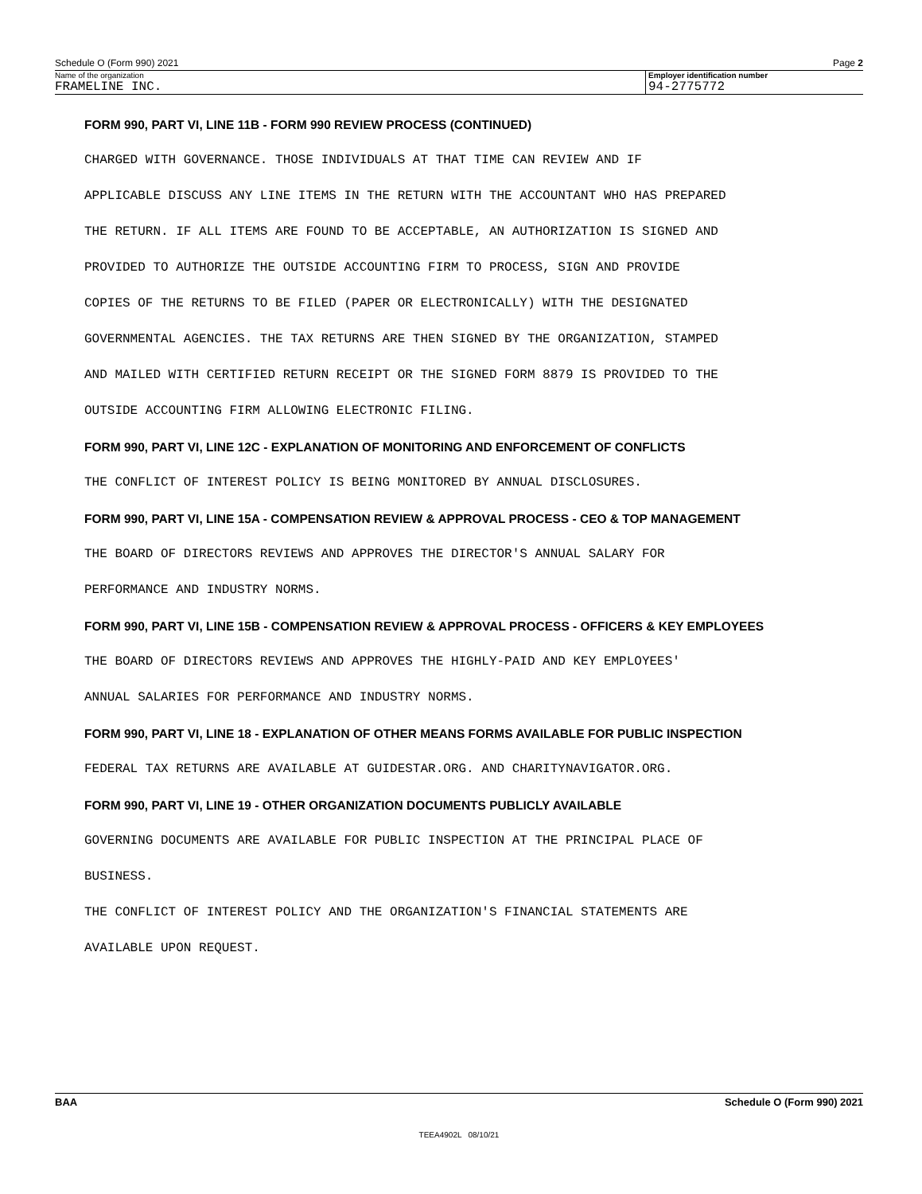Schedule O (Form 990) 2021 Page 2
Name of the organization
FRAMELINE INC.
Employer identification number
94-2775772
FORM 990, PART VI, LINE 11B - FORM 990 REVIEW PROCESS (CONTINUED)
CHARGED WITH GOVERNANCE. THOSE INDIVIDUALS AT THAT TIME CAN REVIEW AND IF
APPLICABLE DISCUSS ANY LINE ITEMS IN THE RETURN WITH THE ACCOUNTANT WHO HAS PREPARED
THE RETURN. IF ALL ITEMS ARE FOUND TO BE ACCEPTABLE, AN AUTHORIZATION IS SIGNED AND
PROVIDED TO AUTHORIZE THE OUTSIDE ACCOUNTING FIRM TO PROCESS, SIGN AND PROVIDE
COPIES OF THE RETURNS TO BE FILED (PAPER OR ELECTRONICALLY) WITH THE DESIGNATED
GOVERNMENTAL AGENCIES. THE TAX RETURNS ARE THEN SIGNED BY THE ORGANIZATION, STAMPED
AND MAILED WITH CERTIFIED RETURN RECEIPT OR THE SIGNED FORM 8879 IS PROVIDED TO THE
OUTSIDE ACCOUNTING FIRM ALLOWING ELECTRONIC FILING.
FORM 990, PART VI, LINE 12C - EXPLANATION OF MONITORING AND ENFORCEMENT OF CONFLICTS
THE CONFLICT OF INTEREST POLICY IS BEING MONITORED BY ANNUAL DISCLOSURES.
FORM 990, PART VI, LINE 15A - COMPENSATION REVIEW & APPROVAL PROCESS - CEO & TOP MANAGEMENT
THE BOARD OF DIRECTORS REVIEWS AND APPROVES THE DIRECTOR'S ANNUAL SALARY FOR
PERFORMANCE AND INDUSTRY NORMS.
FORM 990, PART VI, LINE 15B - COMPENSATION REVIEW & APPROVAL PROCESS - OFFICERS & KEY EMPLOYEES
THE BOARD OF DIRECTORS REVIEWS AND APPROVES THE HIGHLY-PAID AND KEY EMPLOYEES'
ANNUAL SALARIES FOR PERFORMANCE AND INDUSTRY NORMS.
FORM 990, PART VI, LINE 18 - EXPLANATION OF OTHER MEANS FORMS AVAILABLE FOR PUBLIC INSPECTION
FEDERAL TAX RETURNS ARE AVAILABLE AT GUIDESTAR.ORG. AND CHARITYNAVIGATOR.ORG.
FORM 990, PART VI, LINE 19 - OTHER ORGANIZATION DOCUMENTS PUBLICLY AVAILABLE
GOVERNING DOCUMENTS ARE AVAILABLE FOR PUBLIC INSPECTION AT THE PRINCIPAL PLACE OF
BUSINESS.
THE CONFLICT OF INTEREST POLICY AND THE ORGANIZATION'S FINANCIAL STATEMENTS ARE
AVAILABLE UPON REQUEST.
BAA Schedule O (Form 990) 2021
TEEA4902L 08/10/21